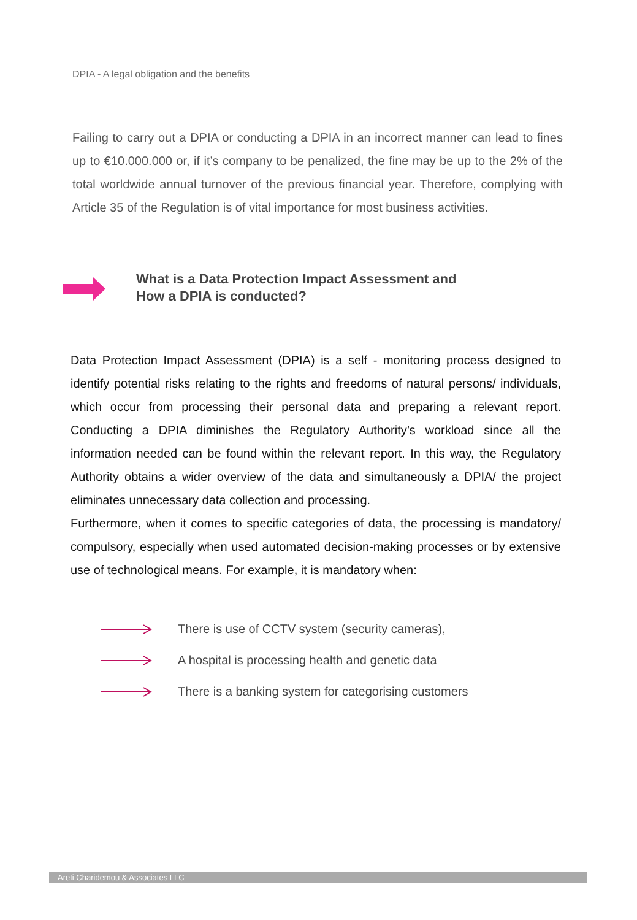DPIA - A legal obligation and the benefits
Failing to carry out a DPIA or conducting a DPIA in an incorrect manner can lead to fines up to €10.000.000 or, if it’s company to be penalized, the fine may be up to the 2% of the total worldwide annual turnover of the previous financial year. Therefore, complying with Article 35 of the Regulation is of vital importance for most business activities.
What is a Data Protection Impact Assessment and
How a DPIA is conducted?
Data Protection Impact Assessment (DPIA) is a self - monitoring process designed to identify potential risks relating to the rights and freedoms of natural persons/ individuals, which occur from processing their personal data and preparing a relevant report. Conducting a DPIA diminishes the Regulatory Authority’s workload since all the information needed can be found within the relevant report. In this way, the Regulatory Authority obtains a wider overview of the data and simultaneously a DPIA/ the project eliminates unnecessary data collection and processing.
Furthermore, when it comes to specific categories of data, the processing is mandatory/ compulsory, especially when used automated decision-making processes or by extensive use of technological means. For example, it is mandatory when:
There is use of CCTV system (security cameras),
A hospital is processing health and genetic data
There is a banking system for categorising customers
Areti Charidemou & Associates LLC